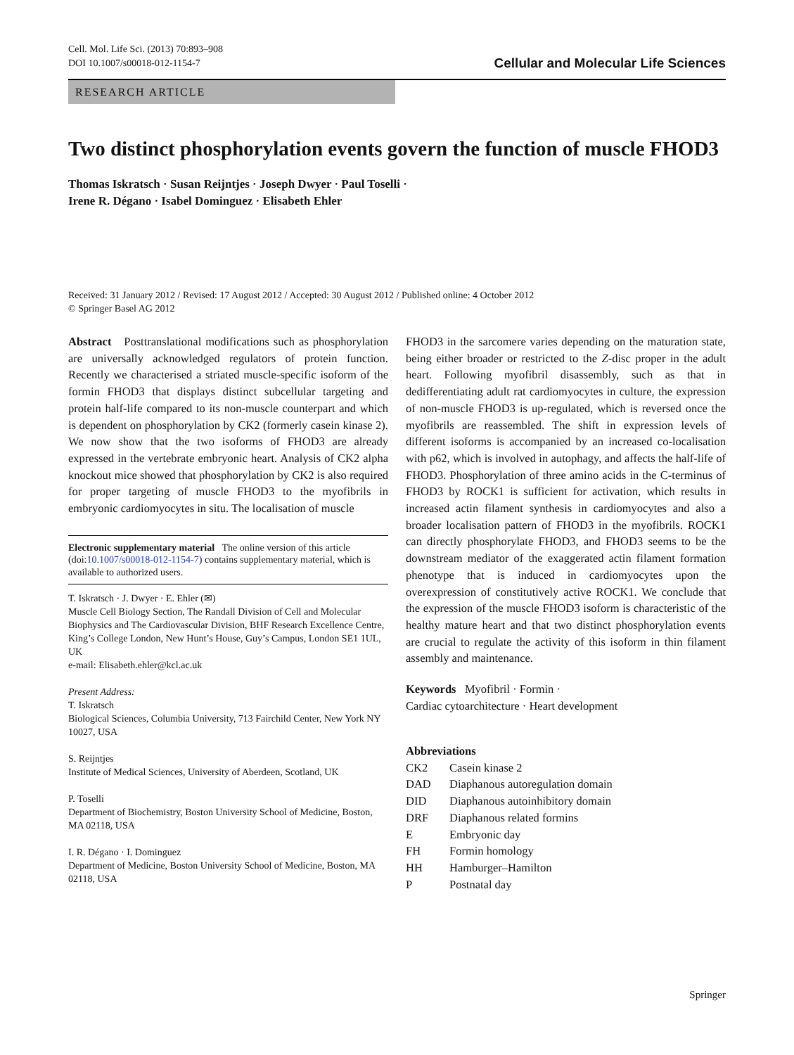Cell. Mol. Life Sci. (2013) 70:893–908
DOI 10.1007/s00018-012-1154-7
Cellular and Molecular Life Sciences
RESEARCH ARTICLE
Two distinct phosphorylation events govern the function of muscle FHOD3
Thomas Iskratsch · Susan Reijntjes · Joseph Dwyer · Paul Toselli ·
Irene R. Dégano · Isabel Dominguez · Elisabeth Ehler
Received: 31 January 2012 / Revised: 17 August 2012 / Accepted: 30 August 2012 / Published online: 4 October 2012
© Springer Basel AG 2012
Abstract Posttranslational modifications such as phosphorylation are universally acknowledged regulators of protein function. Recently we characterised a striated muscle-specific isoform of the formin FHOD3 that displays distinct subcellular targeting and protein half-life compared to its non-muscle counterpart and which is dependent on phosphorylation by CK2 (formerly casein kinase 2). We now show that the two isoforms of FHOD3 are already expressed in the vertebrate embryonic heart. Analysis of CK2 alpha knockout mice showed that phosphorylation by CK2 is also required for proper targeting of muscle FHOD3 to the myofibrils in embryonic cardiomyocytes in situ. The localisation of muscle
Electronic supplementary material The online version of this article (doi:10.1007/s00018-012-1154-7) contains supplementary material, which is available to authorized users.
T. Iskratsch · J. Dwyer · E. Ehler (✉)
Muscle Cell Biology Section, The Randall Division of Cell and Molecular Biophysics and The Cardiovascular Division, BHF Research Excellence Centre, King’s College London, New Hunt’s House, Guy’s Campus, London SE1 1UL, UK
e-mail: Elisabeth.ehler@kcl.ac.uk
Present Address:
T. Iskratsch
Biological Sciences, Columbia University, 713 Fairchild Center, New York NY 10027, USA
S. Reijntjes
Institute of Medical Sciences, University of Aberdeen, Scotland, UK
P. Toselli
Department of Biochemistry, Boston University School of Medicine, Boston, MA 02118, USA
I. R. Dégano · I. Dominguez
Department of Medicine, Boston University School of Medicine, Boston, MA 02118, USA
FHOD3 in the sarcomere varies depending on the maturation state, being either broader or restricted to the Z-disc proper in the adult heart. Following myofibril disassembly, such as that in dedifferentiating adult rat cardiomyocytes in culture, the expression of non-muscle FHOD3 is up-regulated, which is reversed once the myofibrils are reassembled. The shift in expression levels of different isoforms is accompanied by an increased co-localisation with p62, which is involved in autophagy, and affects the half-life of FHOD3. Phosphorylation of three amino acids in the C-terminus of FHOD3 by ROCK1 is sufficient for activation, which results in increased actin filament synthesis in cardiomyocytes and also a broader localisation pattern of FHOD3 in the myofibrils. ROCK1 can directly phosphorylate FHOD3, and FHOD3 seems to be the downstream mediator of the exaggerated actin filament formation phenotype that is induced in cardiomyocytes upon the overexpression of constitutively active ROCK1. We conclude that the expression of the muscle FHOD3 isoform is characteristic of the healthy mature heart and that two distinct phosphorylation events are crucial to regulate the activity of this isoform in thin filament assembly and maintenance.
Keywords Myofibril · Formin ·
Cardiac cytoarchitecture · Heart development
Abbreviations
| CK2 | Casein kinase 2 |
| DAD | Diaphanous autoregulation domain |
| DID | Diaphanous autoinhibitory domain |
| DRF | Diaphanous related formins |
| E | Embryonic day |
| FH | Formin homology |
| HH | Hamburger–Hamilton |
| P | Postnatal day |
Springer